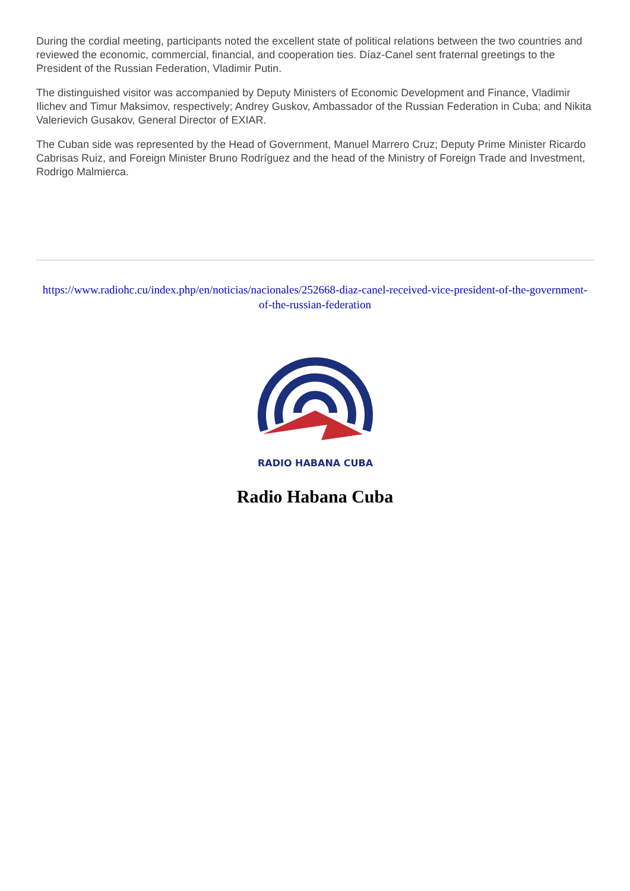During the cordial meeting, participants noted the excellent state of political relations between the two countries and reviewed the economic, commercial, financial, and cooperation ties. Díaz-Canel sent fraternal greetings to the President of the Russian Federation, Vladimir Putin.
The distinguished visitor was accompanied by Deputy Ministers of Economic Development and Finance, Vladimir Ilichev and Timur Maksimov, respectively; Andrey Guskov, Ambassador of the Russian Federation in Cuba; and Nikita Valerievich Gusakov, General Director of EXIAR.
The Cuban side was represented by the Head of Government, Manuel Marrero Cruz; Deputy Prime Minister Ricardo Cabrisas Ruiz, and Foreign Minister Bruno Rodríguez and the head of the Ministry of Foreign Trade and Investment, Rodrigo Malmierca.
https://www.radiohc.cu/index.php/en/noticias/nacionales/252668-diaz-canel-received-vice-president-of-the-government-of-the-russian-federation
RADIO HABANA CUBA
Radio Habana Cuba